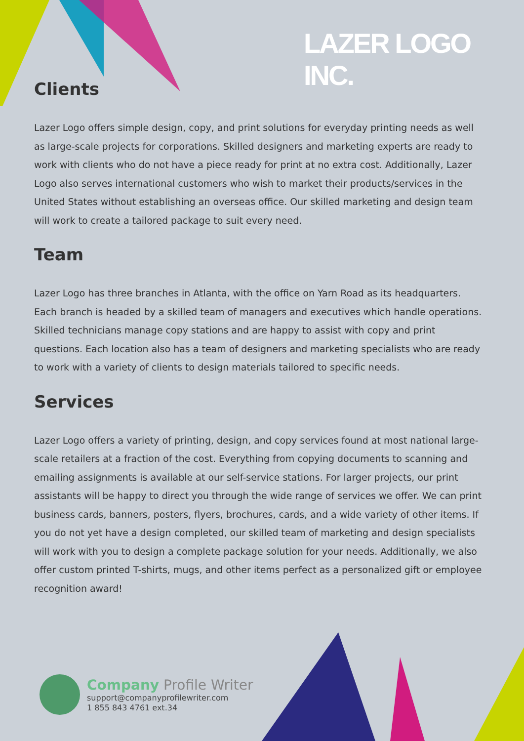LAZER LOGO INC.
Clients
Lazer Logo offers simple design, copy, and print solutions for everyday printing needs as well as large-scale projects for corporations. Skilled designers and marketing experts are ready to work with clients who do not have a piece ready for print at no extra cost. Additionally, Lazer Logo also serves international customers who wish to market their products/services in the United States without establishing an overseas office. Our skilled marketing and design team will work to create a tailored package to suit every need.
Team
Lazer Logo has three branches in Atlanta, with the office on Yarn Road as its headquarters. Each branch is headed by a skilled team of managers and executives which handle operations. Skilled technicians manage copy stations and are happy to assist with copy and print questions. Each location also has a team of designers and marketing specialists who are ready to work with a variety of clients to design materials tailored to specific needs.
Services
Lazer Logo offers a variety of printing, design, and copy services found at most national large-scale retailers at a fraction of the cost. Everything from copying documents to scanning and emailing assignments is available at our self-service stations. For larger projects, our print assistants will be happy to direct you through the wide range of services we offer. We can print business cards, banners, posters, flyers, brochures, cards, and a wide variety of other items. If you do not yet have a design completed, our skilled team of marketing and design specialists will work with you to design a complete package solution for your needs. Additionally, we also offer custom printed T-shirts, mugs, and other items perfect as a personalized gift or employee recognition award!
Company Profile Writer
support@companyprofilewriter.com
1 855 843 4761 ext.34